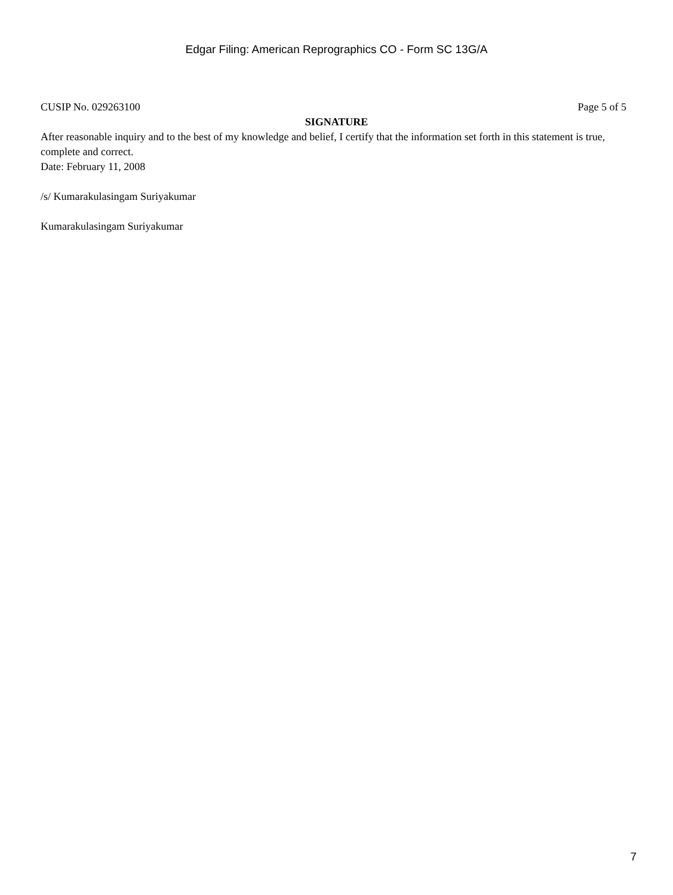Edgar Filing: American Reprographics CO - Form SC 13G/A
CUSIP No. 029263100 Page 5 of 5
SIGNATURE
After reasonable inquiry and to the best of my knowledge and belief, I certify that the information set forth in this statement is true, complete and correct.
Date: February 11, 2008
/s/ Kumarakulasingam Suriyakumar
Kumarakulasingam Suriyakumar
7